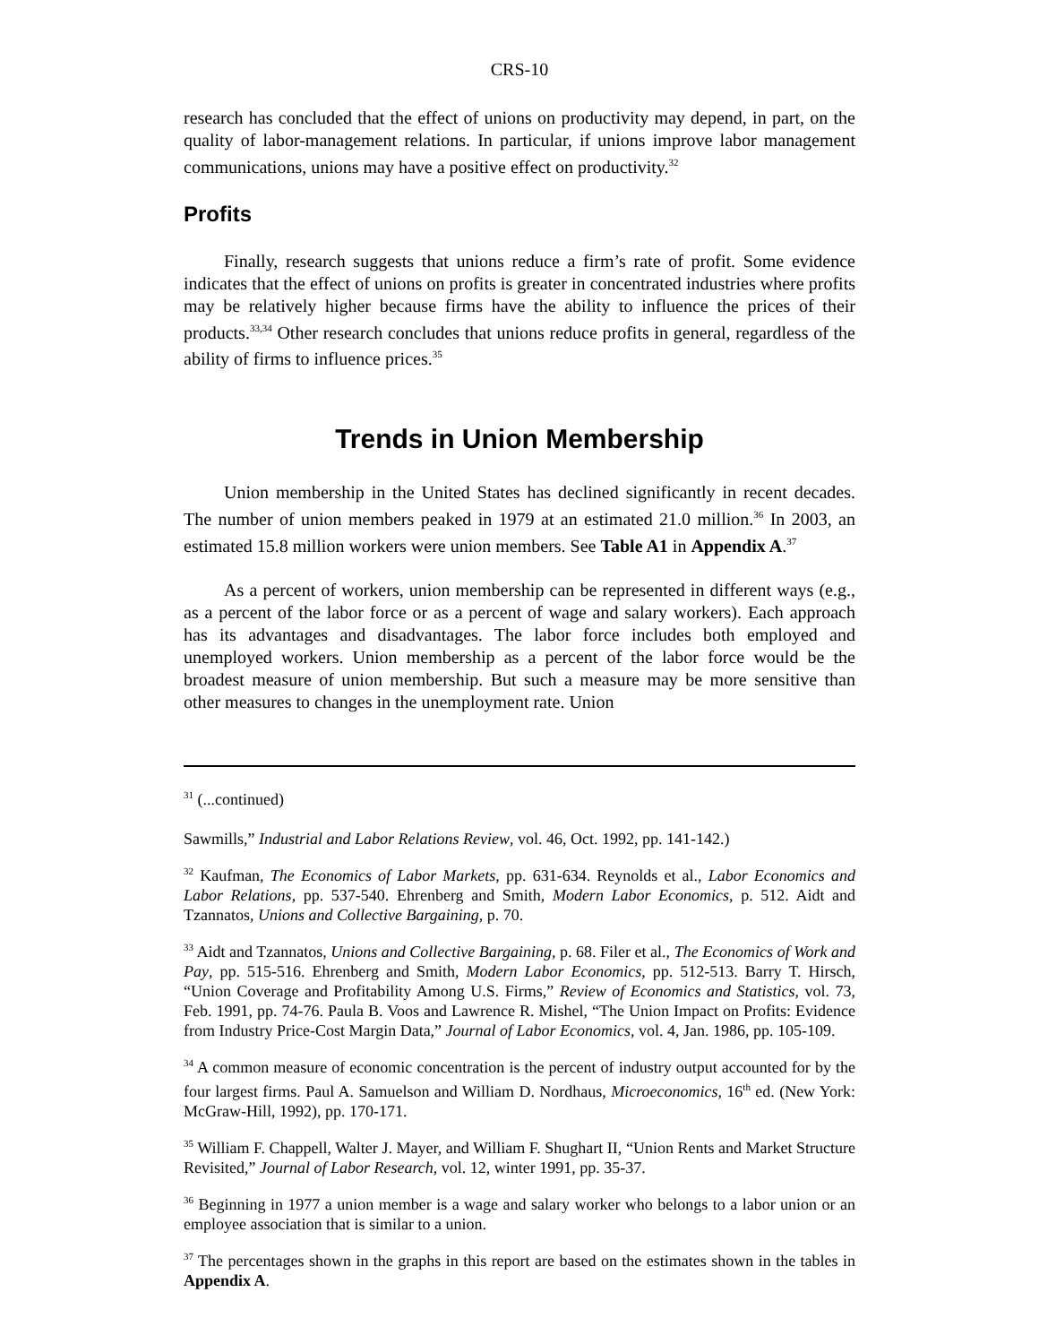CRS-10
research has concluded that the effect of unions on productivity may depend, in part, on the quality of labor-management relations. In particular, if unions improve labor management communications, unions may have a positive effect on productivity.<sup>32</sup>
Profits
Finally, research suggests that unions reduce a firm’s rate of profit. Some evidence indicates that the effect of unions on profits is greater in concentrated industries where profits may be relatively higher because firms have the ability to influence the prices of their products.<sup>33,34</sup> Other research concludes that unions reduce profits in general, regardless of the ability of firms to influence prices.<sup>35</sup>
Trends in Union Membership
Union membership in the United States has declined significantly in recent decades. The number of union members peaked in 1979 at an estimated 21.0 million.<sup>36</sup> In 2003, an estimated 15.8 million workers were union members. See Table A1 in Appendix A.<sup>37</sup>
As a percent of workers, union membership can be represented in different ways (e.g., as a percent of the labor force or as a percent of wage and salary workers). Each approach has its advantages and disadvantages. The labor force includes both employed and unemployed workers. Union membership as a percent of the labor force would be the broadest measure of union membership. But such a measure may be more sensitive than other measures to changes in the unemployment rate. Union
<sup>31</sup> (...continued)
Sawmills,” Industrial and Labor Relations Review, vol. 46, Oct. 1992, pp. 141-142.)
<sup>32</sup> Kaufman, The Economics of Labor Markets, pp. 631-634. Reynolds et al., Labor Economics and Labor Relations, pp. 537-540. Ehrenberg and Smith, Modern Labor Economics, p. 512. Aidt and Tzannatos, Unions and Collective Bargaining, p. 70.
<sup>33</sup> Aidt and Tzannatos, Unions and Collective Bargaining, p. 68. Filer et al., The Economics of Work and Pay, pp. 515-516. Ehrenberg and Smith, Modern Labor Economics, pp. 512-513. Barry T. Hirsch, “Union Coverage and Profitability Among U.S. Firms,” Review of Economics and Statistics, vol. 73, Feb. 1991, pp. 74-76. Paula B. Voos and Lawrence R. Mishel, “The Union Impact on Profits: Evidence from Industry Price-Cost Margin Data,” Journal of Labor Economics, vol. 4, Jan. 1986, pp. 105-109.
<sup>34</sup> A common measure of economic concentration is the percent of industry output accounted for by the four largest firms. Paul A. Samuelson and William D. Nordhaus, Microeconomics, 16<sup>th</sup> ed. (New York: McGraw-Hill, 1992), pp. 170-171.
<sup>35</sup> William F. Chappell, Walter J. Mayer, and William F. Shughart II, “Union Rents and Market Structure Revisited,” Journal of Labor Research, vol. 12, winter 1991, pp. 35-37.
<sup>36</sup> Beginning in 1977 a union member is a wage and salary worker who belongs to a labor union or an employee association that is similar to a union.
<sup>37</sup> The percentages shown in the graphs in this report are based on the estimates shown in the tables in Appendix A.